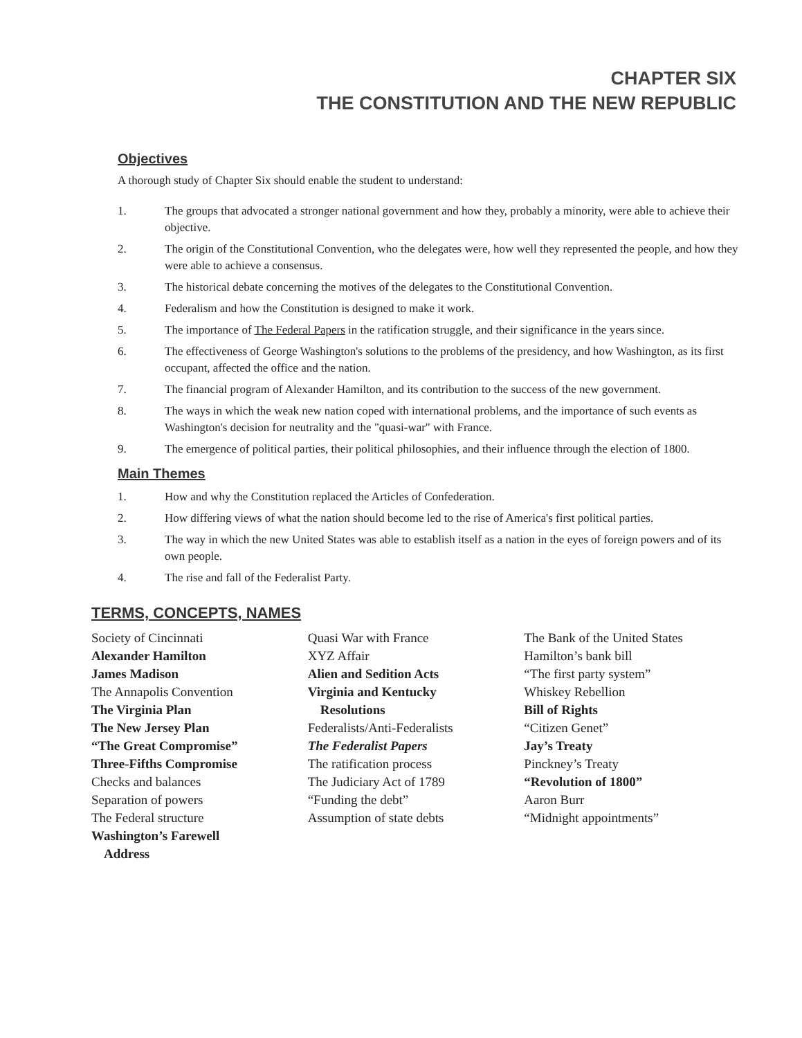CHAPTER SIX
THE CONSTITUTION AND THE NEW REPUBLIC
Objectives
A thorough study of Chapter Six should enable the student to understand:
1. The groups that advocated a stronger national government and how they, probably a minority, were able to achieve their objective.
2. The origin of the Constitutional Convention, who the delegates were, how well they represented the people, and how they were able to achieve a consensus.
3. The historical debate concerning the motives of the delegates to the Constitutional Convention.
4. Federalism and how the Constitution is designed to make it work.
5. The importance of The Federal Papers in the ratification struggle, and their significance in the years since.
6. The effectiveness of George Washington's solutions to the problems of the presidency, and how Washington, as its first occupant, affected the office and the nation.
7. The financial program of Alexander Hamilton, and its contribution to the success of the new government.
8. The ways in which the weak new nation coped with international problems, and the importance of such events as Washington's decision for neutrality and the "quasi-war" with France.
9. The emergence of political parties, their political philosophies, and their influence through the election of 1800.
Main Themes
1. How and why the Constitution replaced the Articles of Confederation.
2. How differing views of what the nation should become led to the rise of America's first political parties.
3. The way in which the new United States was able to establish itself as a nation in the eyes of foreign powers and of its own people.
4. The rise and fall of the Federalist Party.
TERMS, CONCEPTS, NAMES
Society of Cincinnati
Alexander Hamilton
James Madison
The Annapolis Convention
The Virginia Plan
The New Jersey Plan
“The Great Compromise”
Three-Fifths Compromise
Checks and balances
Separation of powers
The Federal structure
Washington’s Farewell
Address
Quasi War with France
XYZ Affair
Alien and Sedition Acts
Virginia and Kentucky
Resolutions
Federalists/Anti-Federalists
The Federalist Papers
The ratification process
The Judiciary Act of 1789
“Funding the debt”
Assumption of state debts
The Bank of the United States
Hamilton’s bank bill
“The first party system”
Whiskey Rebellion
Bill of Rights
“Citizen Genet”
Jay’s Treaty
Pinckney’s Treaty
“Revolution of 1800”
Aaron Burr
“Midnight appointments”